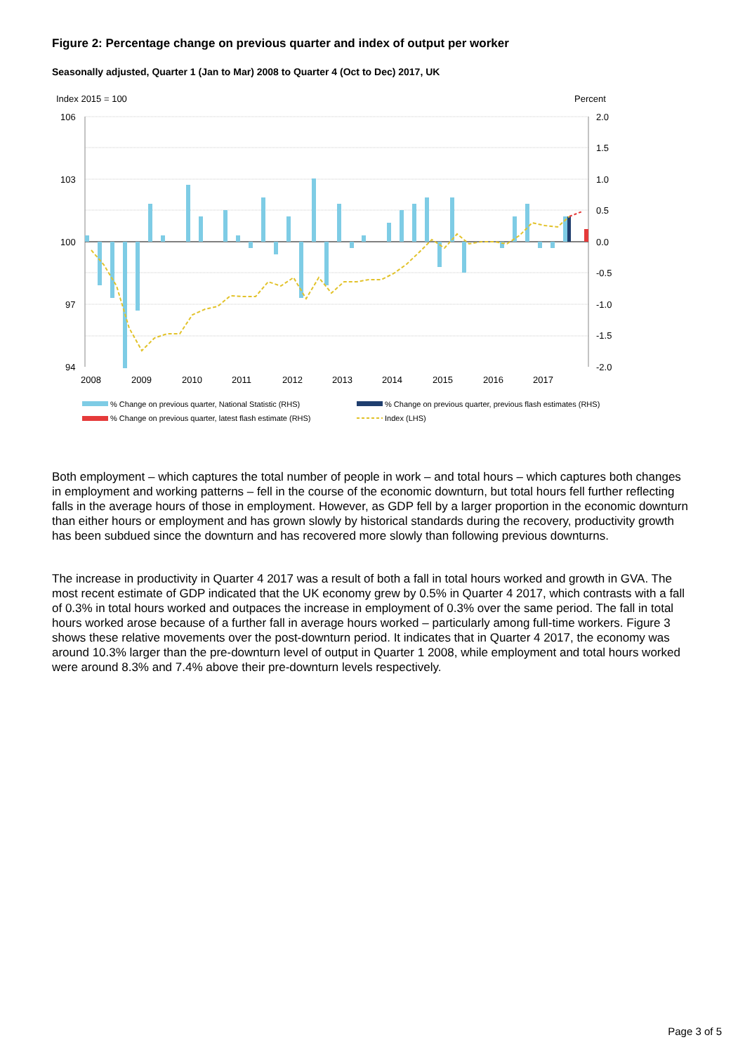Figure 2: Percentage change on previous quarter and index of output per worker
Seasonally adjusted, Quarter 1 (Jan to Mar) 2008 to Quarter 4 (Oct to Dec) 2017, UK
Index 2015 = 100
Percent
106
103
100
97
94
2.0
1.5
1.0
0.5
0.0
-0.5
-1.0
-1.5
-2.0
2008
2009
2010
2011
2012
2013
2014
2015
2016
2017
% Change on previous quarter, National Statistic (RHS)
% Change on previous quarter, previous flash estimates (RHS)
% Change on previous quarter, latest flash estimate (RHS)
Index (LHS)
Both employment – which captures the total number of people in work – and total hours – which captures both changes in employment and working patterns – fell in the course of the economic downturn, but total hours fell further reflecting falls in the average hours of those in employment. However, as GDP fell by a larger proportion in the economic downturn than either hours or employment and has grown slowly by historical standards during the recovery, productivity growth has been subdued since the downturn and has recovered more slowly than following previous downturns.
The increase in productivity in Quarter 4 2017 was a result of both a fall in total hours worked and growth in GVA. The most recent estimate of GDP indicated that the UK economy grew by 0.5% in Quarter 4 2017, which contrasts with a fall of 0.3% in total hours worked and outpaces the increase in employment of 0.3% over the same period. The fall in total hours worked arose because of a further fall in average hours worked – particularly among full-time workers. Figure 3 shows these relative movements over the post-downturn period. It indicates that in Quarter 4 2017, the economy was around 10.3% larger than the pre-downturn level of output in Quarter 1 2008, while employment and total hours worked were around 8.3% and 7.4% above their pre-downturn levels respectively.
Page 3 of 5